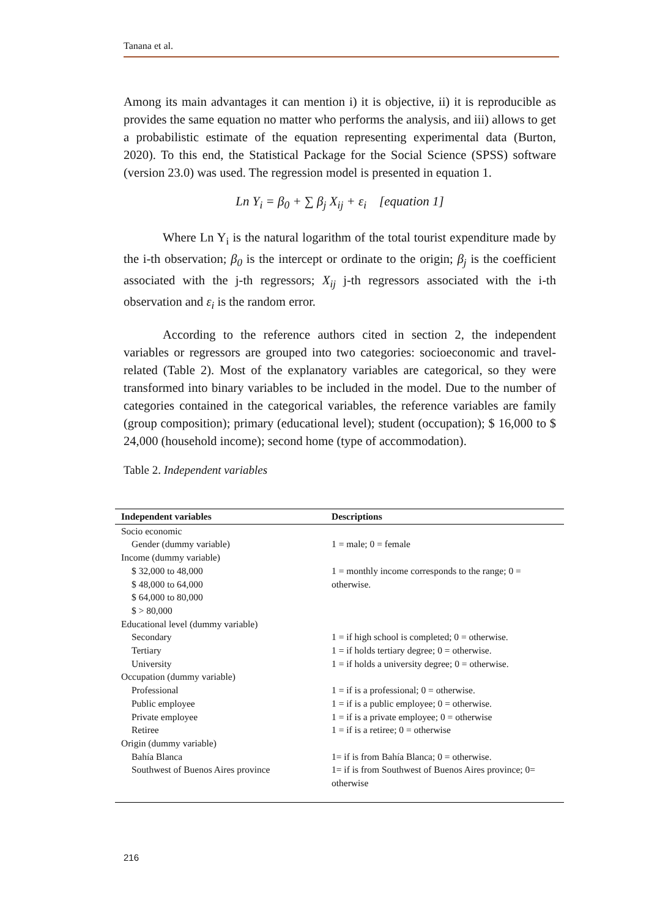Tanana et al.
Among its main advantages it can mention i) it is objective, ii) it is reproducible as provides the same equation no matter who performs the analysis, and iii) allows to get a probabilistic estimate of the equation representing experimental data (Burton, 2020). To this end, the Statistical Package for the Social Science (SPSS) software (version 23.0) was used. The regression model is presented in equation 1.
Ln Y<sub>i</sub> = β<sub>0</sub> + ∑ β<sub>j</sub> X<sub>ij</sub> + ε<sub>i</sub> [equation 1]
Where Ln Y<sub>i</sub> is the natural logarithm of the total tourist expenditure made by the i-th observation; β<sub>0</sub> is the intercept or ordinate to the origin; β<sub>j</sub> is the coefficient associated with the j-th regressors; X<sub>ij</sub> j-th regressors associated with the i-th observation and ε<sub>i</sub> is the random error.
According to the reference authors cited in section 2, the independent variables or regressors are grouped into two categories: socioeconomic and travel-related (Table 2). Most of the explanatory variables are categorical, so they were transformed into binary variables to be included in the model. Due to the number of categories contained in the categorical variables, the reference variables are family (group composition); primary (educational level); student (occupation); $ 16,000 to $ 24,000 (household income); second home (type of accommodation).
Table 2. Independent variables
| Independent variables | Descriptions |
| --- | --- |
| Socio economic | |
| Gender (dummy variable) | 1 = male; 0 = female |
| Income (dummy variable) | |
| $ 32,000 to 48,000 | 1 = monthly income corresponds to the range; 0 = otherwise. |
| $ 48,000 to 64,000 | |
| $ 64,000 to 80,000 | |
| $ > 80,000 | |
| Educational level (dummy variable) | |
| Secondary | 1 = if high school is completed; 0 = otherwise. |
| Tertiary | 1 = if holds tertiary degree; 0 = otherwise. |
| University | 1 = if holds a university degree; 0 = otherwise. |
| Occupation (dummy variable) | |
| Professional | 1 = if is a professional; 0 = otherwise. |
| Public employee | 1 = if is a public employee; 0 = otherwise. |
| Private employee | 1 = if is a private employee; 0 = otherwise |
| Retiree | 1 = if is a retiree; 0 = otherwise |
| Origin (dummy variable) | |
| Bahía Blanca | 1= if is from Bahía Blanca; 0 = otherwise. |
| Southwest of Buenos Aires province | 1= if is from Southwest of Buenos Aires province; 0= otherwise |
216